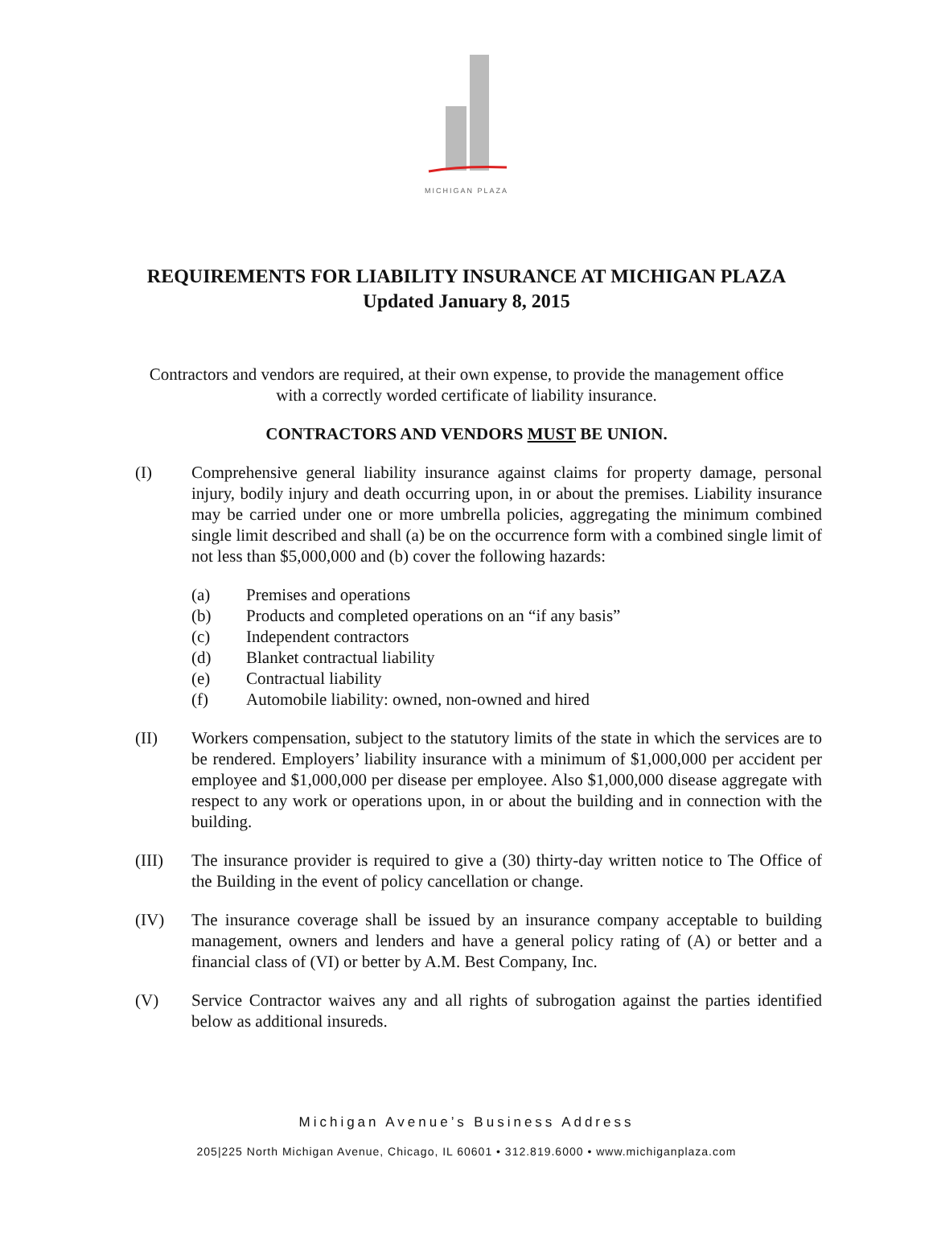MICHIGAN PLAZA
REQUIREMENTS FOR LIABILITY INSURANCE AT MICHIGAN PLAZA
Updated January 8, 2015
Contractors and vendors are required, at their own expense, to provide the management office
with a correctly worded certificate of liability insurance.
CONTRACTORS AND VENDORS MUST BE UNION.
(I) Comprehensive general liability insurance against claims for property damage, personal injury, bodily injury and death occurring upon, in or about the premises. Liability insurance may be carried under one or more umbrella policies, aggregating the minimum combined single limit described and shall (a) be on the occurrence form with a combined single limit of not less than $5,000,000 and (b) cover the following hazards:
(a) Premises and operations
(b) Products and completed operations on an “if any basis”
(c) Independent contractors
(d) Blanket contractual liability
(e) Contractual liability
(f) Automobile liability: owned, non-owned and hired
(II) Workers compensation, subject to the statutory limits of the state in which the services are to be rendered. Employers’ liability insurance with a minimum of $1,000,000 per accident per employee and $1,000,000 per disease per employee. Also $1,000,000 disease aggregate with respect to any work or operations upon, in or about the building and in connection with the building.
(III) The insurance provider is required to give a (30) thirty-day written notice to The Office of the Building in the event of policy cancellation or change.
(IV) The insurance coverage shall be issued by an insurance company acceptable to building management, owners and lenders and have a general policy rating of (A) or better and a financial class of (VI) or better by A.M. Best Company, Inc.
(V) Service Contractor waives any and all rights of subrogation against the parties identified below as additional insureds.
Michigan Avenue’s Business Address
205|225 North Michigan Avenue, Chicago, IL 60601 • 312.819.6000 • www.michiganplaza.com